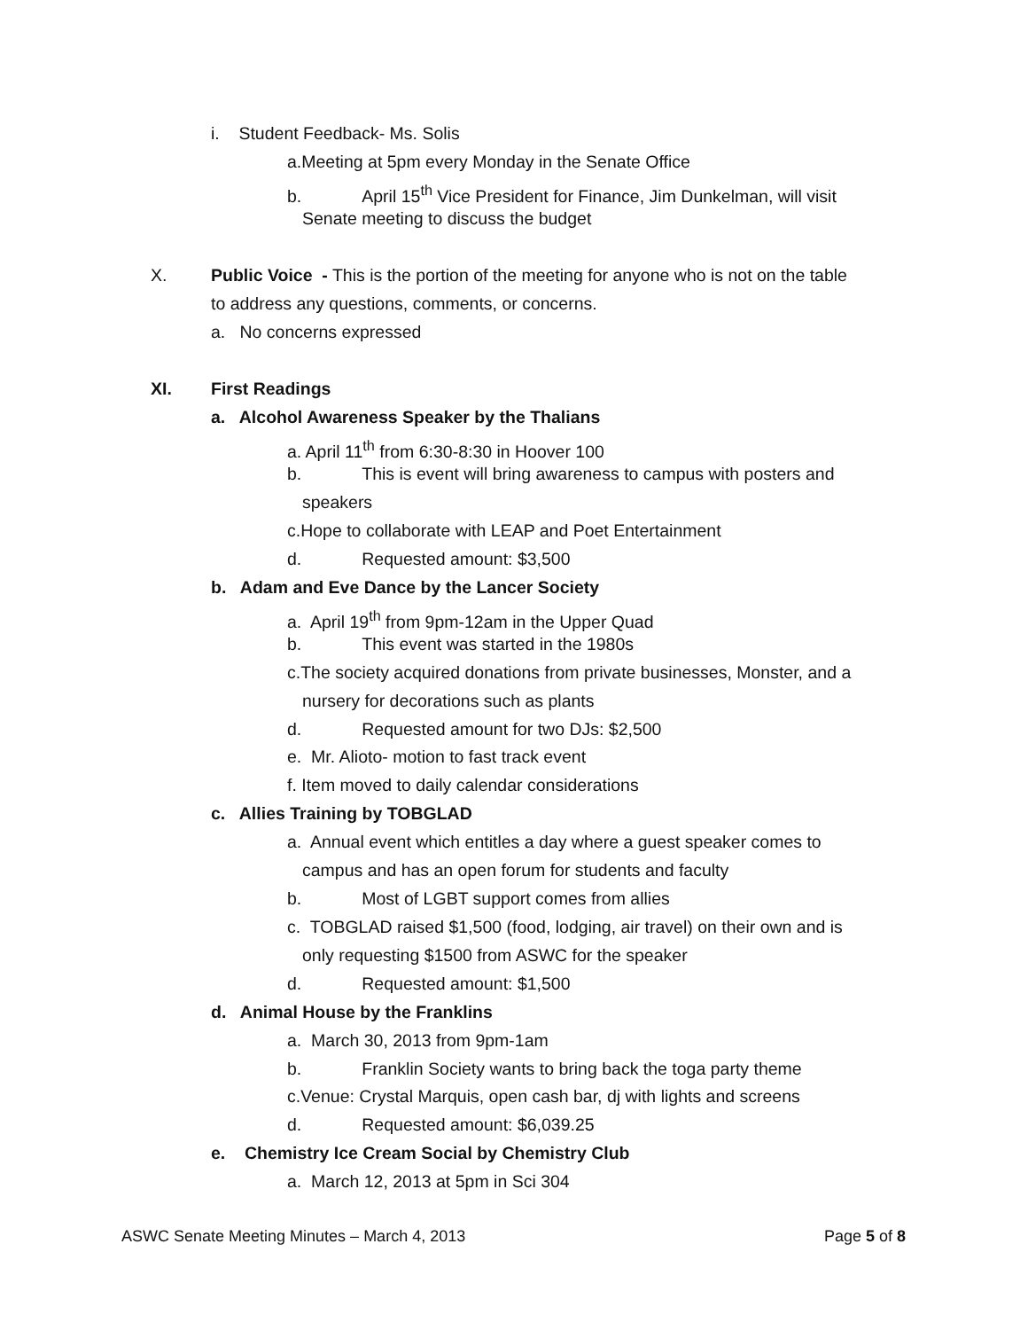i. Student Feedback- Ms. Solis
a.Meeting at 5pm every Monday in the Senate Office
b. April 15<sup>th</sup> Vice President for Finance, Jim Dunkelman, will visit
Senate meeting to discuss the budget
X. Public Voice - This is the portion of the meeting for anyone who is not on the table
to address any questions, comments, or concerns.
a. No concerns expressed
XI. First Readings
a. Alcohol Awareness Speaker by the Thalians
a. April 11<sup>th</sup> from 6:30-8:30 in Hoover 100
b. This is event will bring awareness to campus with posters and
speakers
c.Hope to collaborate with LEAP and Poet Entertainment
d. Requested amount: $3,500
b. Adam and Eve Dance by the Lancer Society
a. April 19<sup>th</sup> from 9pm-12am in the Upper Quad
b. This event was started in the 1980s
c.The society acquired donations from private businesses, Monster, and a
nursery for decorations such as plants
d. Requested amount for two DJs: $2,500
e. Mr. Alioto- motion to fast track event
f. Item moved to daily calendar considerations
c. Allies Training by TOBGLAD
a. Annual event which entitles a day where a guest speaker comes to
campus and has an open forum for students and faculty
b. Most of LGBT support comes from allies
c. TOBGLAD raised $1,500 (food, lodging, air travel) on their own and is
only requesting $1500 from ASWC for the speaker
d. Requested amount: $1,500
d. Animal House by the Franklins
a. March 30, 2013 from 9pm-1am
b. Franklin Society wants to bring back the toga party theme
c.Venue: Crystal Marquis, open cash bar, dj with lights and screens
d. Requested amount: $6,039.25
e. Chemistry Ice Cream Social by Chemistry Club
a. March 12, 2013 at 5pm in Sci 304
ASWC Senate Meeting Minutes – March 4, 2013 Page 5 of 8